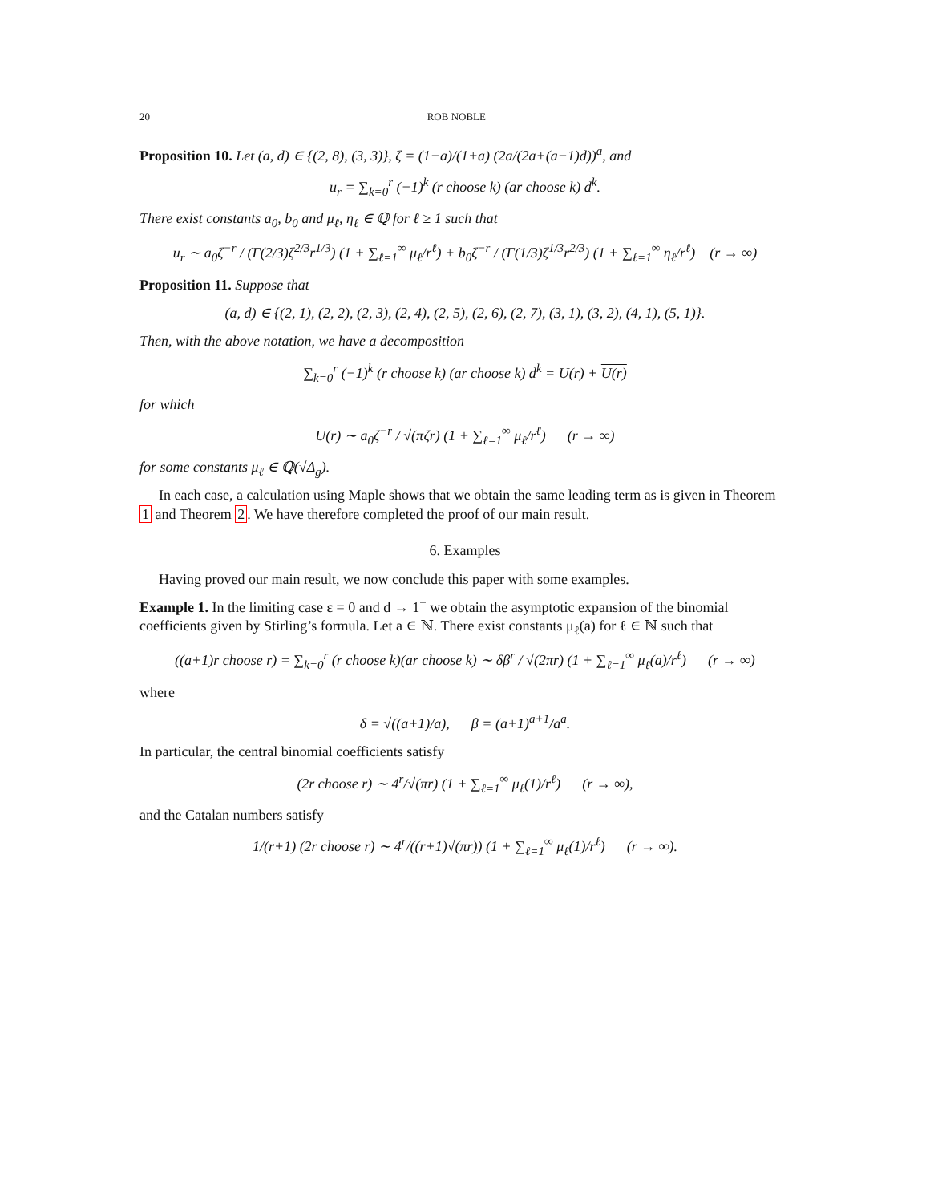20 ROB NOBLE
Proposition 10. Let (a, d) ∈ {(2, 8), (3, 3)}, ζ = (1−a)/(1+a) (2a/(2a+(a−1)d))<sup>a</sup>, and
u<sub>r</sub> = ∑<sub>k=0</sub><sup>r</sup> (−1)<sup>k</sup> (r choose k) (ar choose k) d<sup>k</sup>.
There exist constants a<sub>0</sub>, b<sub>0</sub> and μ<sub>ℓ</sub>, η<sub>ℓ</sub> ∈ ℚ for ℓ ≥ 1 such that
u<sub>r</sub> ∼ a<sub>0</sub>ζ<sup>−r</sup> / (Γ(2/3)ζ<sup>2/3</sup>r<sup>1/3</sup>) (1 + ∑<sub>ℓ=1</sub><sup>∞</sup> μ<sub>ℓ</sub>/r<sup>ℓ</sup>) + b<sub>0</sub>ζ<sup>−r</sup> / (Γ(1/3)ζ<sup>1/3</sup>r<sup>2/3</sup>) (1 + ∑<sub>ℓ=1</sub><sup>∞</sup> η<sub>ℓ</sub>/r<sup>ℓ</sup>) (r → ∞)
Proposition 11. Suppose that
(a, d) ∈ {(2, 1), (2, 2), (2, 3), (2, 4), (2, 5), (2, 6), (2, 7), (3, 1), (3, 2), (4, 1), (5, 1)}.
Then, with the above notation, we have a decomposition
∑<sub>k=0</sub><sup>r</sup> (−1)<sup>k</sup> (r choose k) (ar choose k) d<sup>k</sup> = U(r) + U(r)
for which
U(r) ∼ a<sub>0</sub>ζ<sup>−r</sup> / √(πζr) (1 + ∑<sub>ℓ=1</sub><sup>∞</sup> μ<sub>ℓ</sub>/r<sup>ℓ</sup>) (r → ∞)
for some constants μ<sub>ℓ</sub> ∈ ℚ(√Δ<sub>g</sub>).
In each case, a calculation using Maple shows that we obtain the same leading term as is given in Theorem 1 and Theorem 2. We have therefore completed the proof of our main result.
6. Examples
Having proved our main result, we now conclude this paper with some examples.
Example 1. In the limiting case ε = 0 and d → 1<sup>+</sup> we obtain the asymptotic expansion of the binomial coefficients given by Stirling’s formula. Let a ∈ ℕ. There exist constants μ<sub>ℓ</sub>(a) for ℓ ∈ ℕ such that
((a+1)r choose r) = ∑<sub>k=0</sub><sup>r</sup> (r choose k)(ar choose k) ∼ δβ<sup>r</sup> / √(2πr) (1 + ∑<sub>ℓ=1</sub><sup>∞</sup> μ<sub>ℓ</sub>(a)/r<sup>ℓ</sup>) (r → ∞)
where
δ = √((a+1)/a), β = (a+1)<sup>a+1</sup>/a<sup>a</sup>.
In particular, the central binomial coefficients satisfy
(2r choose r) ∼ 4<sup>r</sup>/√(πr) (1 + ∑<sub>ℓ=1</sub><sup>∞</sup> μ<sub>ℓ</sub>(1)/r<sup>ℓ</sup>) (r → ∞),
and the Catalan numbers satisfy
1/(r+1) (2r choose r) ∼ 4<sup>r</sup>/((r+1)√(πr)) (1 + ∑<sub>ℓ=1</sub><sup>∞</sup> μ<sub>ℓ</sub>(1)/r<sup>ℓ</sup>) (r → ∞).